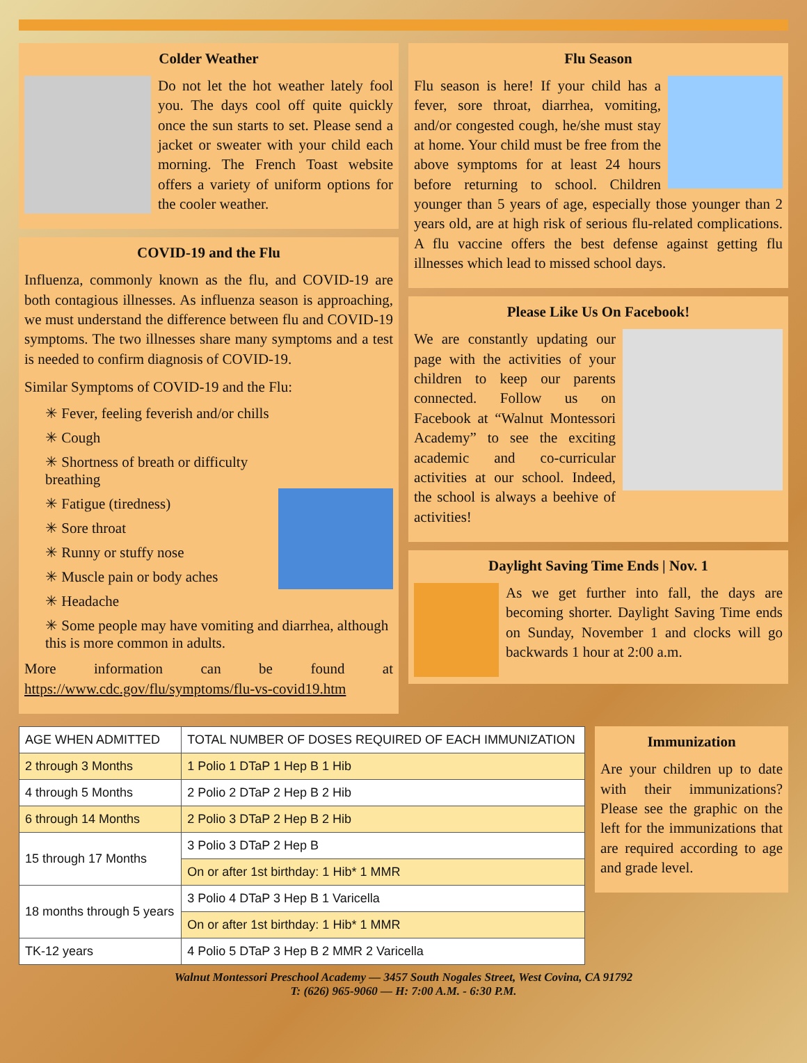Colder Weather
Do not let the hot weather lately fool you. The days cool off quite quickly once the sun starts to set. Please send a jacket or sweater with your child each morning. The French Toast website offers a variety of uniform options for the cooler weather.
COVID-19 and the Flu
Influenza, commonly known as the flu, and COVID-19 are both contagious illnesses. As influenza season is approaching, we must understand the difference between flu and COVID-19 symptoms. The two illnesses share many symptoms and a test is needed to confirm diagnosis of COVID-19.
Similar Symptoms of COVID-19 and the Flu:
✳ Fever, feeling feverish and/or chills
✳ Cough
✳ Shortness of breath or difficulty breathing
✳ Fatigue (tiredness)
✳ Sore throat
✳ Runny or stuffy nose
✳ Muscle pain or body aches
✳ Headache
✳ Some people may have vomiting and diarrhea, although this is more common in adults.
More information can be found at https://www.cdc.gov/flu/symptoms/flu-vs-covid19.htm
Flu Season
Flu season is here! If your child has a fever, sore throat, diarrhea, vomiting, and/or congested cough, he/she must stay at home. Your child must be free from the above symptoms for at least 24 hours before returning to school. Children younger than 5 years of age, especially those younger than 2 years old, are at high risk of serious flu-related complications. A flu vaccine offers the best defense against getting flu illnesses which lead to missed school days.
Please Like Us On Facebook!
We are constantly updating our page with the activities of your children to keep our parents connected. Follow us on Facebook at “Walnut Montessori Academy” to see the exciting academic and co-curricular activities at our school. Indeed, the school is always a beehive of activities!
Daylight Saving Time Ends | Nov. 1
As we get further into fall, the days are becoming shorter. Daylight Saving Time ends on Sunday, November 1 and clocks will go backwards 1 hour at 2:00 a.m.
| AGE WHEN ADMITTED | TOTAL NUMBER OF DOSES REQUIRED OF EACH IMMUNIZATION |
| 2 through 3 Months | 1 Polio 1 DTaP 1 Hep B 1 Hib |
| 4 through 5 Months | 2 Polio 2 DTaP 2 Hep B 2 Hib |
| 6 through 14 Months | 2 Polio 3 DTaP 2 Hep B 2 Hib |
| 15 through 17 Months | 3 Polio 3 DTaP 2 Hep B |
| | On or after 1st birthday: 1 Hib* 1 MMR |
| 18 months through 5 years | 3 Polio 4 DTaP 3 Hep B 1 Varicella |
| | On or after 1st birthday: 1 Hib* 1 MMR |
| TK-12 years | 4 Polio 5 DTaP 3 Hep B 2 MMR 2 Varicella |
Immunization
Are your children up to date with their immunizations? Please see the graphic on the left for the immunizations that are required according to age and grade level.
Walnut Montessori Preschool Academy — 3457 South Nogales Street, West Covina, CA 91792
T: (626) 965-9060 — H: 7:00 A.M. - 6:30 P.M.